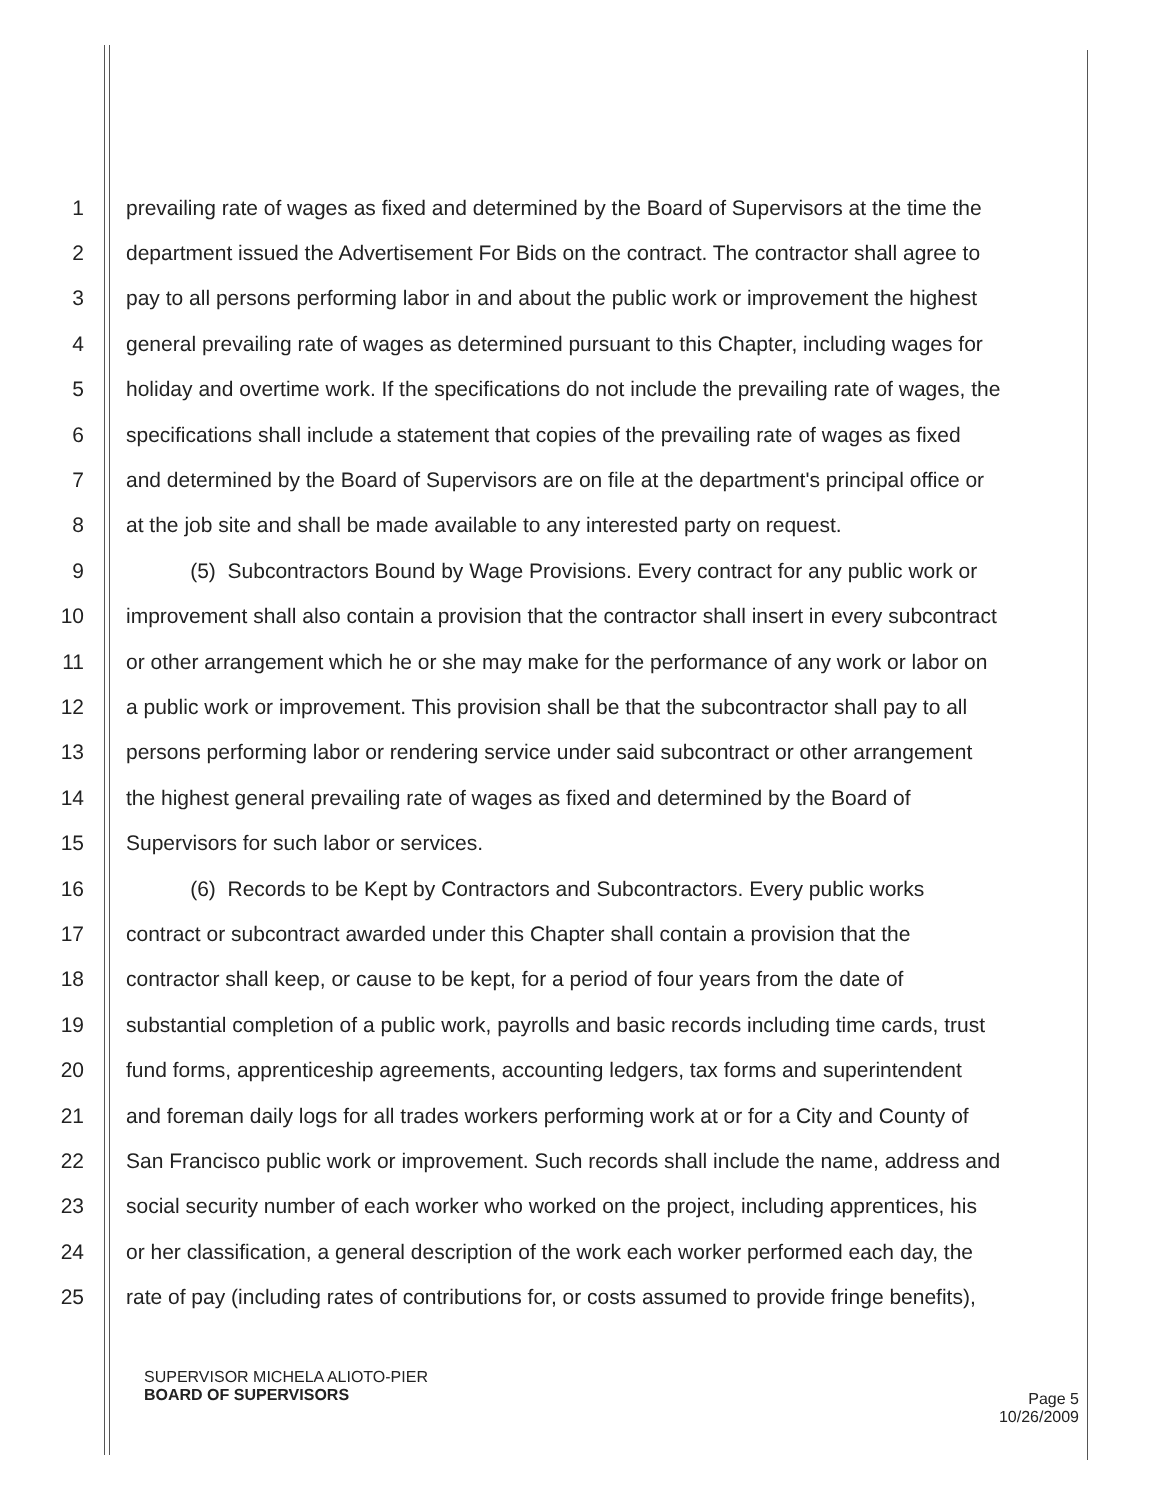1 prevailing rate of wages as fixed and determined by the Board of Supervisors at the time the
2 department issued the Advertisement For Bids on the contract. The contractor shall agree to
3 pay to all persons performing labor in and about the public work or improvement the highest
4 general prevailing rate of wages as determined pursuant to this Chapter, including wages for
5 holiday and overtime work. If the specifications do not include the prevailing rate of wages, the
6 specifications shall include a statement that copies of the prevailing rate of wages as fixed
7 and determined by the Board of Supervisors are on file at the department's principal office or
8 at the job site and shall be made available to any interested party on request.
9 (5) Subcontractors Bound by Wage Provisions. Every contract for any public work or
10 improvement shall also contain a provision that the contractor shall insert in every subcontract
11 or other arrangement which he or she may make for the performance of any work or labor on
12 a public work or improvement. This provision shall be that the subcontractor shall pay to all
13 persons performing labor or rendering service under said subcontract or other arrangement
14 the highest general prevailing rate of wages as fixed and determined by the Board of
15 Supervisors for such labor or services.
16 (6) Records to be Kept by Contractors and Subcontractors. Every public works
17 contract or subcontract awarded under this Chapter shall contain a provision that the
18 contractor shall keep, or cause to be kept, for a period of four years from the date of
19 substantial completion of a public work, payrolls and basic records including time cards, trust
20 fund forms, apprenticeship agreements, accounting ledgers, tax forms and superintendent
21 and foreman daily logs for all trades workers performing work at or for a City and County of
22 San Francisco public work or improvement. Such records shall include the name, address and
23 social security number of each worker who worked on the project, including apprentices, his
24 or her classification, a general description of the work each worker performed each day, the
25 rate of pay (including rates of contributions for, or costs assumed to provide fringe benefits),
SUPERVISOR MICHELA ALIOTO-PIER
BOARD OF SUPERVISORS
Page 5
10/26/2009